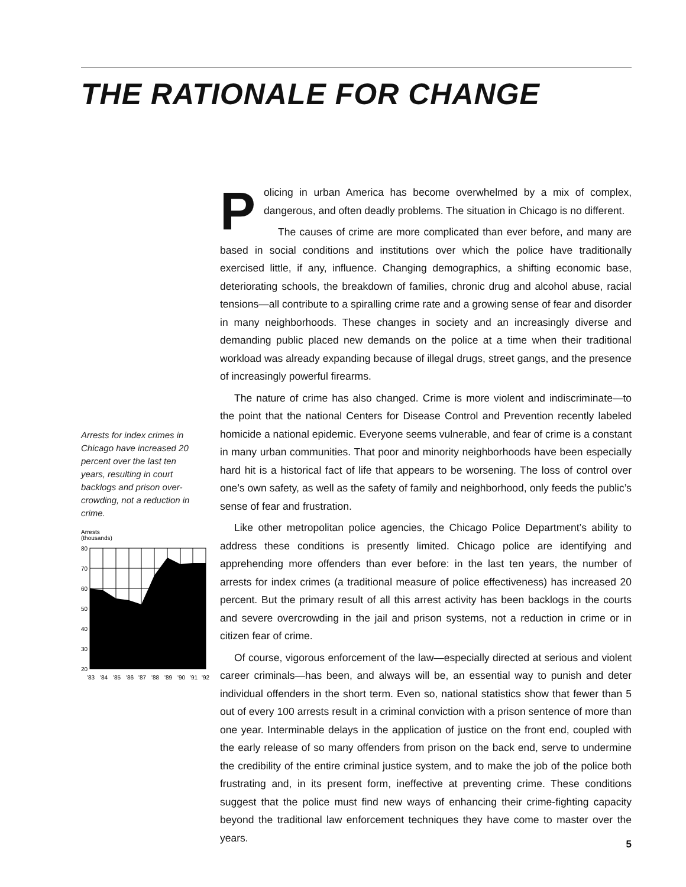THE RATIONALE FOR CHANGE
Arrests for index crimes in Chicago have increased 20 percent over the last ten years, resulting in court backlogs and prison over-crowding, not a reduction in crime.
Arrests
(thousands)
80
70
60
50
40
30
20
'83
'84
'85
'86
'87
'88
'89
'90
'91
'92
Policing in urban America has become overwhelmed by a mix of complex, dangerous, and often deadly problems. The situation in Chicago is no different.
The causes of crime are more complicated than ever before, and many are based in social conditions and institutions over which the police have traditionally exercised little, if any, influence. Changing demographics, a shifting economic base, deteriorating schools, the breakdown of families, chronic drug and alcohol abuse, racial tensions—all contribute to a spiralling crime rate and a growing sense of fear and disorder in many neighborhoods. These changes in society and an increasingly diverse and demanding public placed new demands on the police at a time when their traditional workload was already expanding because of illegal drugs, street gangs, and the presence of increasingly powerful firearms.
The nature of crime has also changed. Crime is more violent and indiscriminate—to the point that the national Centers for Disease Control and Prevention recently labeled homicide a national epidemic. Everyone seems vulnerable, and fear of crime is a constant in many urban communities. That poor and minority neighborhoods have been especially hard hit is a historical fact of life that appears to be worsening. The loss of control over one’s own safety, as well as the safety of family and neighborhood, only feeds the public’s sense of fear and frustration.
Like other metropolitan police agencies, the Chicago Police Department’s ability to address these conditions is presently limited. Chicago police are identifying and apprehending more offenders than ever before: in the last ten years, the number of arrests for index crimes (a traditional measure of police effectiveness) has increased 20 percent. But the primary result of all this arrest activity has been backlogs in the courts and severe overcrowding in the jail and prison systems, not a reduction in crime or in citizen fear of crime.
Of course, vigorous enforcement of the law—especially directed at serious and violent career criminals—has been, and always will be, an essential way to punish and deter individual offenders in the short term. Even so, national statistics show that fewer than 5 out of every 100 arrests result in a criminal conviction with a prison sentence of more than one year. Interminable delays in the application of justice on the front end, coupled with the early release of so many offenders from prison on the back end, serve to undermine the credibility of the entire criminal justice system, and to make the job of the police both frustrating and, in its present form, ineffective at preventing crime. These conditions suggest that the police must find new ways of enhancing their crime-fighting capacity beyond the traditional law enforcement techniques they have come to master over the years.
5